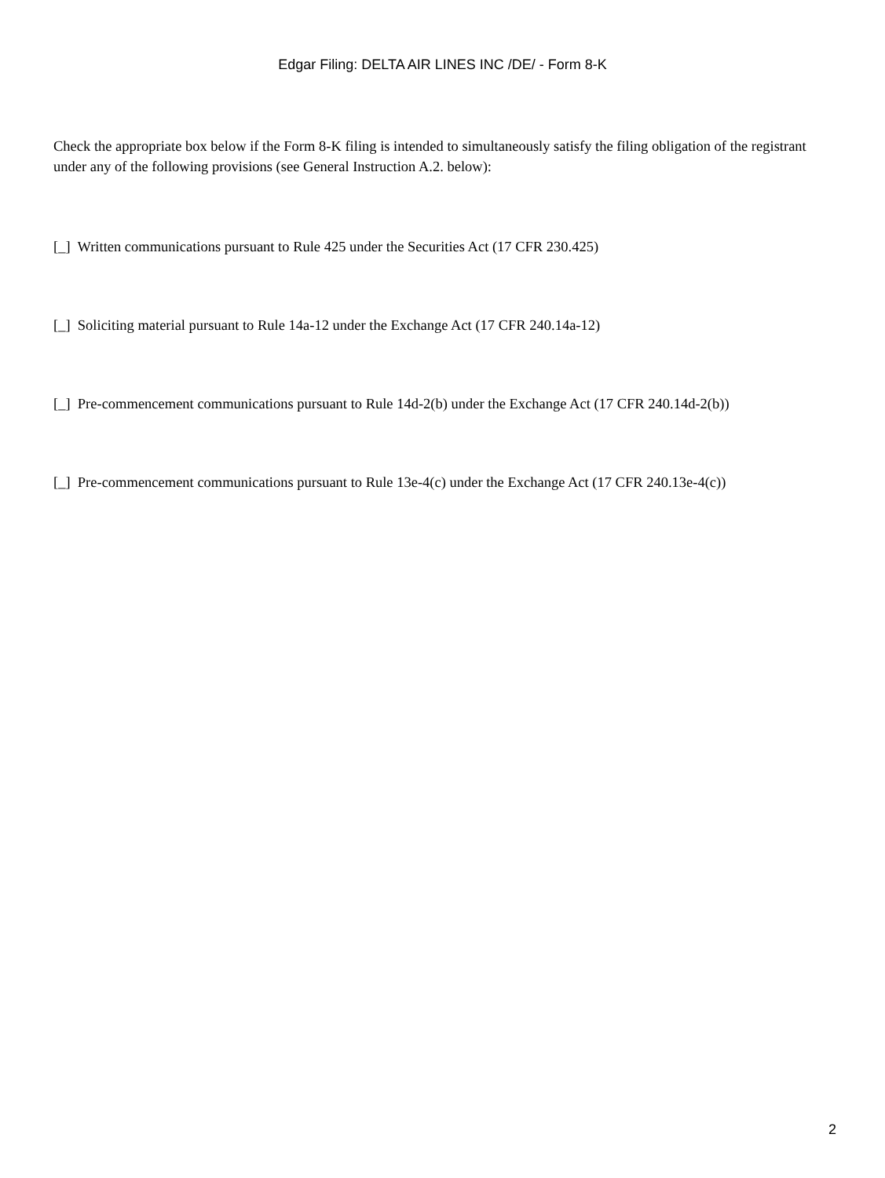Edgar Filing: DELTA AIR LINES INC /DE/ - Form 8-K
Check the appropriate box below if the Form 8-K filing is intended to simultaneously satisfy the filing obligation of the registrant under any of the following provisions (see General Instruction A.2. below):
[_] Written communications pursuant to Rule 425 under the Securities Act (17 CFR 230.425)
[_] Soliciting material pursuant to Rule 14a-12 under the Exchange Act (17 CFR 240.14a-12)
[_] Pre-commencement communications pursuant to Rule 14d-2(b) under the Exchange Act (17 CFR 240.14d-2(b))
[_] Pre-commencement communications pursuant to Rule 13e-4(c) under the Exchange Act (17 CFR 240.13e-4(c))
2